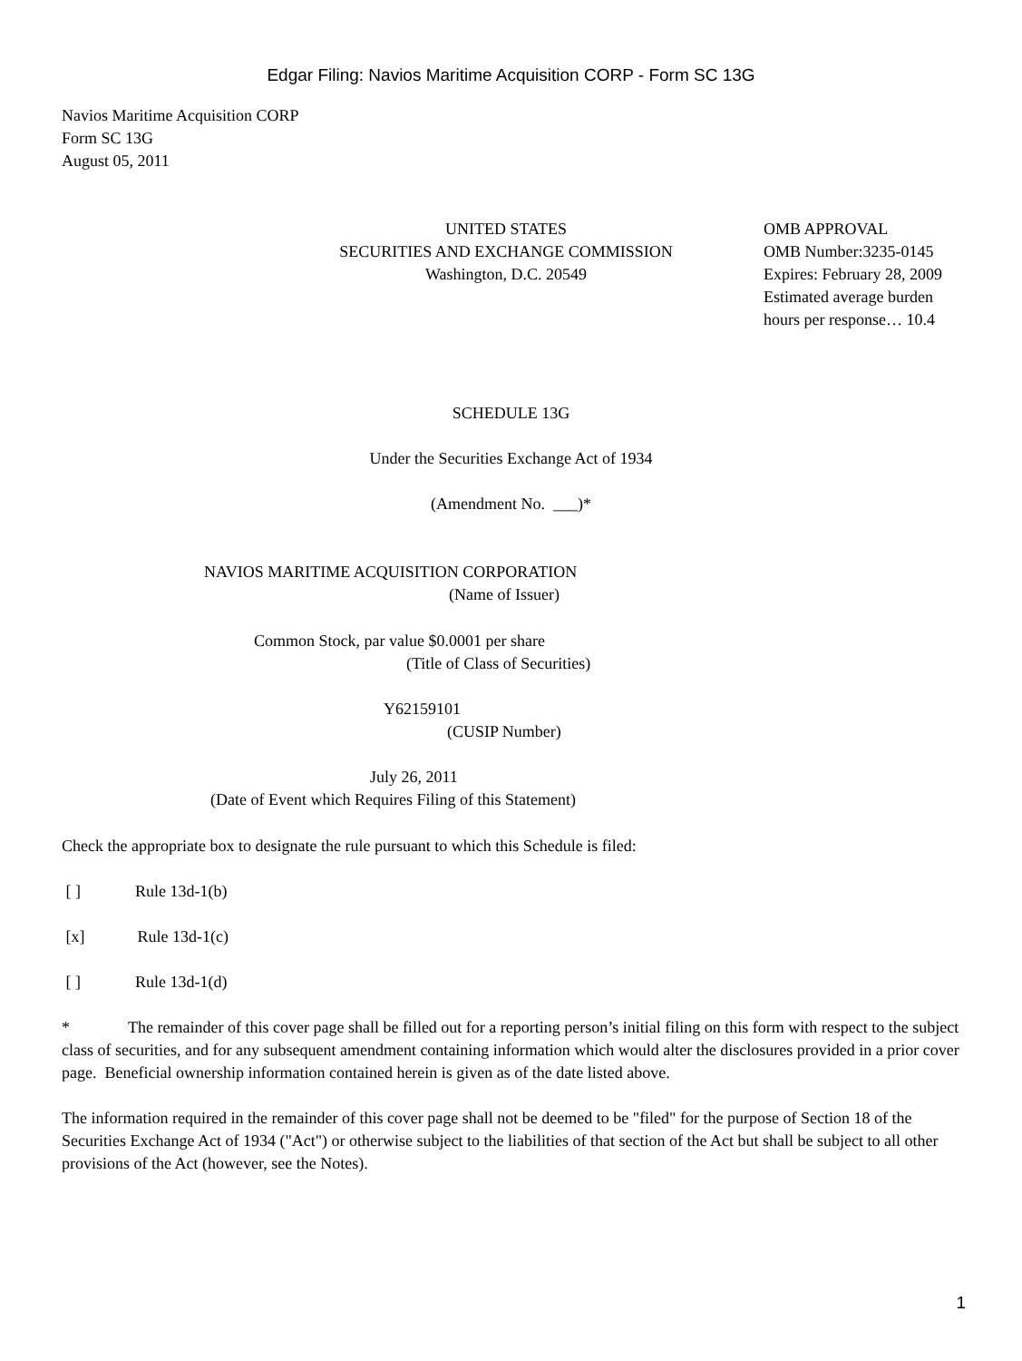Edgar Filing: Navios Maritime Acquisition CORP - Form SC 13G
Navios Maritime Acquisition CORP
Form SC 13G
August 05, 2011
UNITED STATES
SECURITIES AND EXCHANGE COMMISSION
Washington, D.C. 20549
OMB APPROVAL
OMB Number:3235-0145
Expires: February 28, 2009
Estimated average burden
hours per response… 10.4
SCHEDULE 13G
Under the Securities Exchange Act of 1934
(Amendment No. ___)*
NAVIOS MARITIME ACQUISITION CORPORATION
(Name of Issuer)
Common Stock, par value $0.0001 per share
(Title of Class of Securities)
Y62159101
(CUSIP Number)
July 26, 2011
(Date of Event which Requires Filing of this Statement)
Check the appropriate box to designate the rule pursuant to which this Schedule is filed:
[ ] Rule 13d-1(b)
[x] Rule 13d-1(c)
[ ] Rule 13d-1(d)
* The remainder of this cover page shall be filled out for a reporting person’s initial filing on this form with respect to the subject class of securities, and for any subsequent amendment containing information which would alter the disclosures provided in a prior cover page. Beneficial ownership information contained herein is given as of the date listed above.
The information required in the remainder of this cover page shall not be deemed to be "filed" for the purpose of Section 18 of the Securities Exchange Act of 1934 ("Act") or otherwise subject to the liabilities of that section of the Act but shall be subject to all other provisions of the Act (however, see the Notes).
1